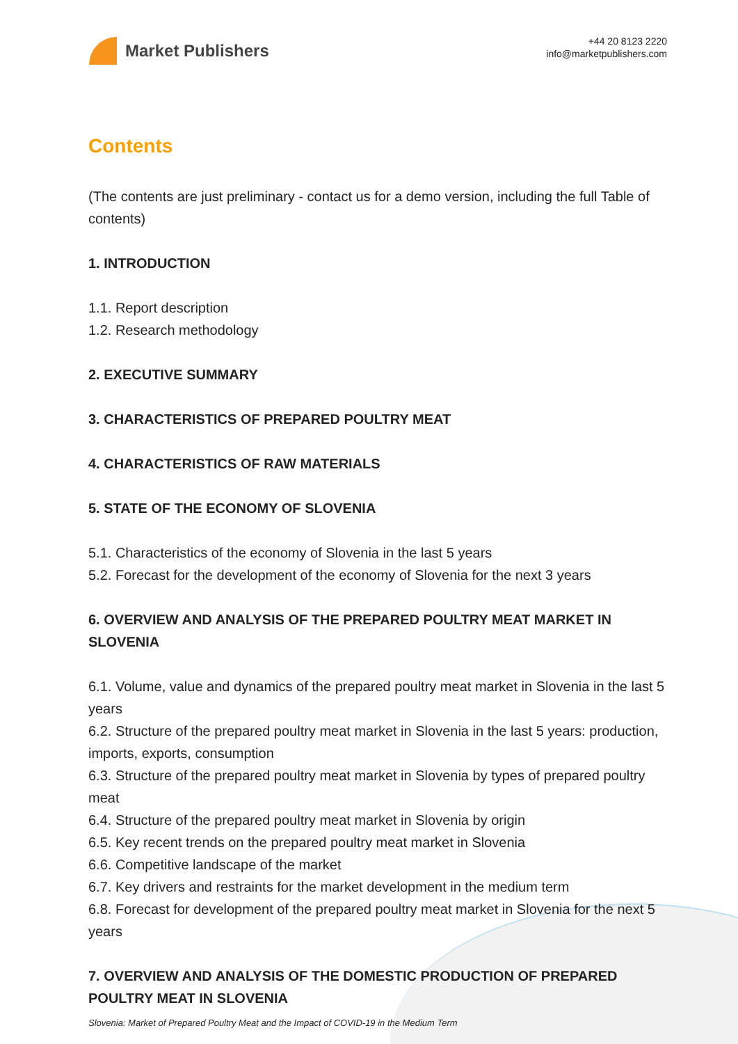Market Publishers
+44 20 8123 2220
info@marketpublishers.com
Contents
(The contents are just preliminary - contact us for a demo version, including the full Table of contents)
1. INTRODUCTION
1.1. Report description
1.2. Research methodology
2. EXECUTIVE SUMMARY
3. CHARACTERISTICS OF PREPARED POULTRY MEAT
4. CHARACTERISTICS OF RAW MATERIALS
5. STATE OF THE ECONOMY OF SLOVENIA
5.1. Characteristics of the economy of Slovenia in the last 5 years
5.2. Forecast for the development of the economy of Slovenia for the next 3 years
6. OVERVIEW AND ANALYSIS OF THE PREPARED POULTRY MEAT MARKET IN SLOVENIA
6.1. Volume, value and dynamics of the prepared poultry meat market in Slovenia in the last 5 years
6.2. Structure of the prepared poultry meat market in Slovenia in the last 5 years: production, imports, exports, consumption
6.3. Structure of the prepared poultry meat market in Slovenia by types of prepared poultry meat
6.4. Structure of the prepared poultry meat market in Slovenia by origin
6.5. Key recent trends on the prepared poultry meat market in Slovenia
6.6. Competitive landscape of the market
6.7. Key drivers and restraints for the market development in the medium term
6.8. Forecast for development of the prepared poultry meat market in Slovenia for the next 5 years
7. OVERVIEW AND ANALYSIS OF THE DOMESTIC PRODUCTION OF PREPARED POULTRY MEAT IN SLOVENIA
Slovenia: Market of Prepared Poultry Meat and the Impact of COVID-19 in the Medium Term